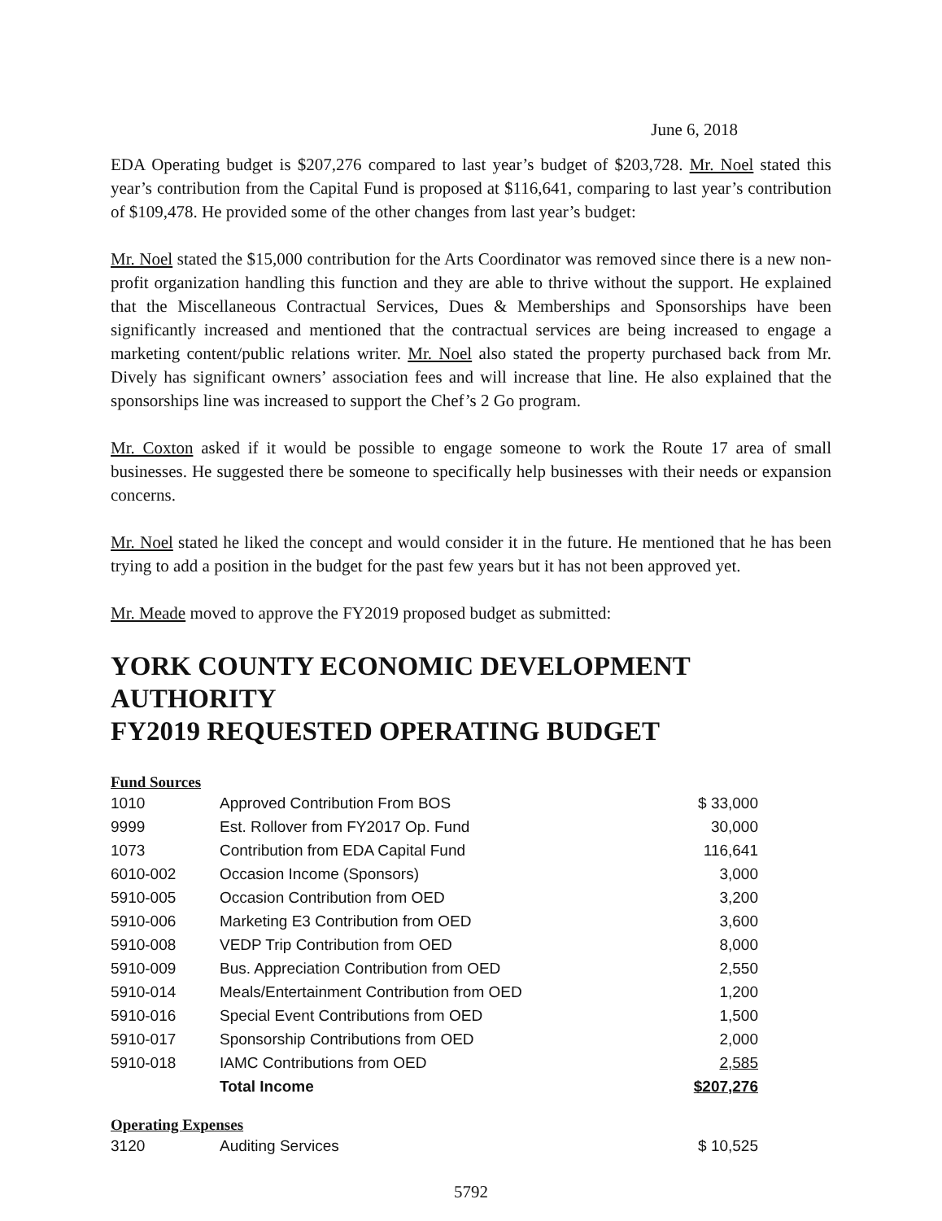June 6, 2018
EDA Operating budget is $207,276 compared to last year’s budget of $203,728. Mr. Noel stated this year’s contribution from the Capital Fund is proposed at $116,641, comparing to last year’s contribution of $109,478. He provided some of the other changes from last year’s budget:
Mr. Noel stated the $15,000 contribution for the Arts Coordinator was removed since there is a new non-profit organization handling this function and they are able to thrive without the support. He explained that the Miscellaneous Contractual Services, Dues & Memberships and Sponsorships have been significantly increased and mentioned that the contractual services are being increased to engage a marketing content/public relations writer. Mr. Noel also stated the property purchased back from Mr. Dively has significant owners’ association fees and will increase that line. He also explained that the sponsorships line was increased to support the Chef’s 2 Go program.
Mr. Coxton asked if it would be possible to engage someone to work the Route 17 area of small businesses. He suggested there be someone to specifically help businesses with their needs or expansion concerns.
Mr. Noel stated he liked the concept and would consider it in the future. He mentioned that he has been trying to add a position in the budget for the past few years but it has not been approved yet.
Mr. Meade moved to approve the FY2019 proposed budget as submitted:
YORK COUNTY ECONOMIC DEVELOPMENT AUTHORITY
FY2019 REQUESTED OPERATING BUDGET
Fund Sources
| 1010 | Approved Contribution From BOS | $ 33,000 |
| 9999 | Est. Rollover from FY2017 Op. Fund | 30,000 |
| 1073 | Contribution from EDA Capital Fund | 116,641 |
| 6010-002 | Occasion Income (Sponsors) | 3,000 |
| 5910-005 | Occasion Contribution from OED | 3,200 |
| 5910-006 | Marketing E3 Contribution from OED | 3,600 |
| 5910-008 | VEDP Trip Contribution from OED | 8,000 |
| 5910-009 | Bus. Appreciation Contribution from OED | 2,550 |
| 5910-014 | Meals/Entertainment Contribution from OED | 1,200 |
| 5910-016 | Special Event Contributions from OED | 1,500 |
| 5910-017 | Sponsorship Contributions from OED | 2,000 |
| 5910-018 | IAMC Contributions from OED | 2,585 |
| | Total Income | $207,276 |
Operating Expenses
| 3120 | Auditing Services | $ 10,525 |
5792